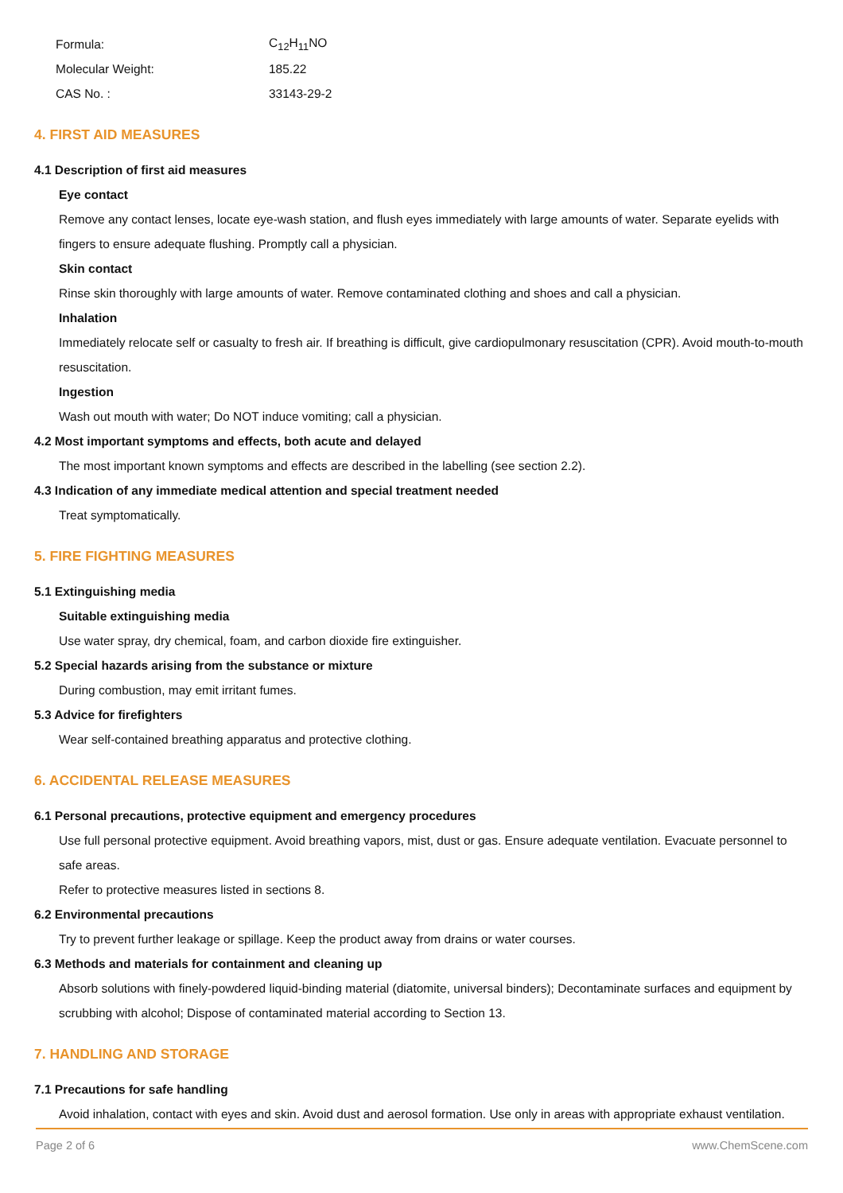| Formula: | C<sub>12</sub>H<sub>11</sub>NO |
| Molecular Weight: | 185.22 |
| CAS No. : | 33143-29-2 |
4. FIRST AID MEASURES
4.1 Description of first aid measures
Eye contact
Remove any contact lenses, locate eye-wash station, and flush eyes immediately with large amounts of water. Separate eyelids with fingers to ensure adequate flushing. Promptly call a physician.
Skin contact
Rinse skin thoroughly with large amounts of water. Remove contaminated clothing and shoes and call a physician.
Inhalation
Immediately relocate self or casualty to fresh air. If breathing is difficult, give cardiopulmonary resuscitation (CPR). Avoid mouth-to-mouth resuscitation.
Ingestion
Wash out mouth with water; Do NOT induce vomiting; call a physician.
4.2 Most important symptoms and effects, both acute and delayed
The most important known symptoms and effects are described in the labelling (see section 2.2).
4.3 Indication of any immediate medical attention and special treatment needed
Treat symptomatically.
5. FIRE FIGHTING MEASURES
5.1 Extinguishing media
Suitable extinguishing media
Use water spray, dry chemical, foam, and carbon dioxide fire extinguisher.
5.2 Special hazards arising from the substance or mixture
During combustion, may emit irritant fumes.
5.3 Advice for firefighters
Wear self-contained breathing apparatus and protective clothing.
6. ACCIDENTAL RELEASE MEASURES
6.1 Personal precautions, protective equipment and emergency procedures
Use full personal protective equipment. Avoid breathing vapors, mist, dust or gas. Ensure adequate ventilation. Evacuate personnel to safe areas.
Refer to protective measures listed in sections 8.
6.2 Environmental precautions
Try to prevent further leakage or spillage. Keep the product away from drains or water courses.
6.3 Methods and materials for containment and cleaning up
Absorb solutions with finely-powdered liquid-binding material (diatomite, universal binders); Decontaminate surfaces and equipment by scrubbing with alcohol; Dispose of contaminated material according to Section 13.
7. HANDLING AND STORAGE
7.1 Precautions for safe handling
Avoid inhalation, contact with eyes and skin. Avoid dust and aerosol formation. Use only in areas with appropriate exhaust ventilation.
Page 2 of 6 www.ChemScene.com